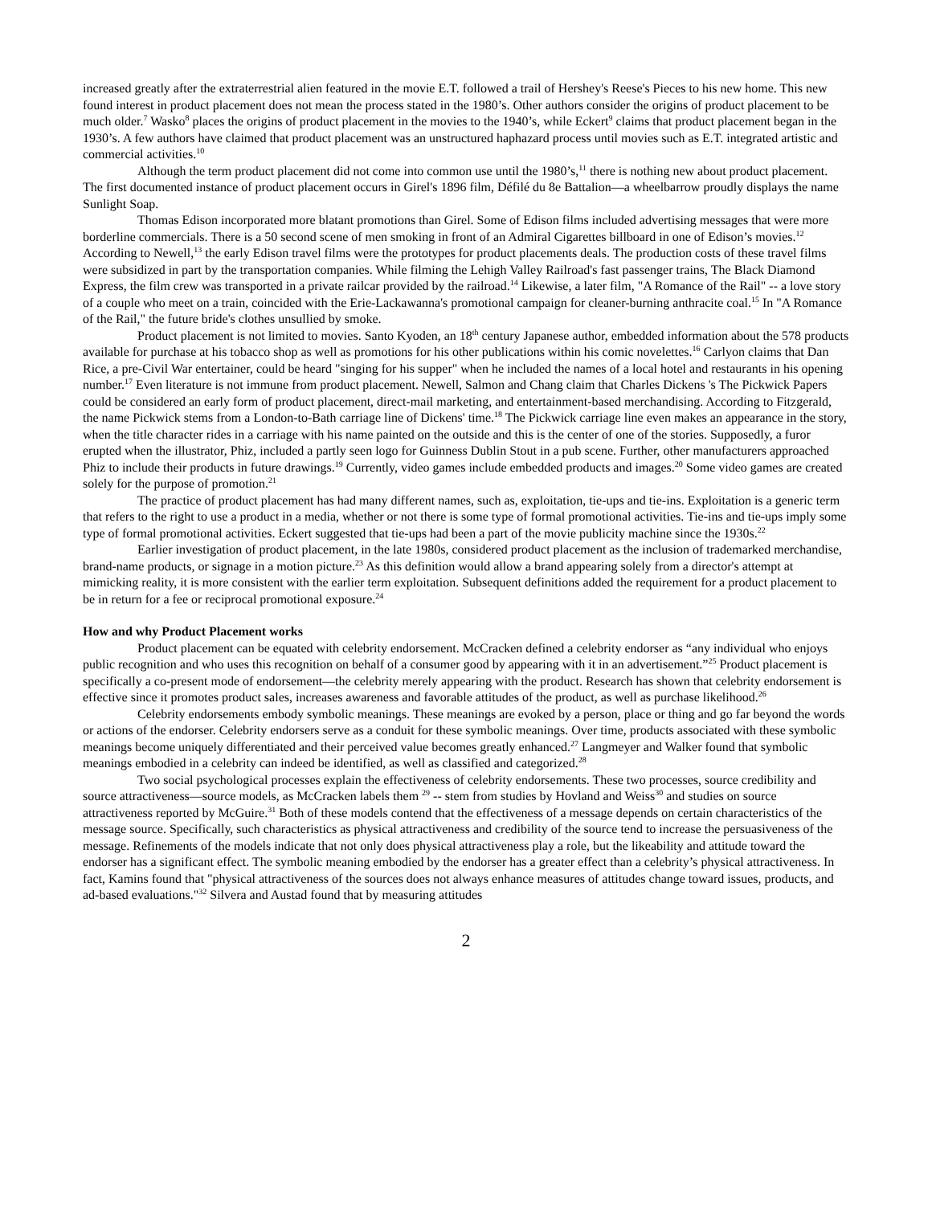increased greatly after the extraterrestrial alien featured in the movie E.T. followed a trail of Hershey's Reese's Pieces to his new home. This new found interest in product placement does not mean the process stated in the 1980’s. Other authors consider the origins of product placement to be much older.<sup>7</sup> Wasko<sup>8</sup> places the origins of product placement in the movies to the 1940’s, while Eckert<sup>9</sup> claims that product placement began in the 1930’s. A few authors have claimed that product placement was an unstructured haphazard process until movies such as E.T. integrated artistic and commercial activities.<sup>10</sup>
Although the term product placement did not come into common use until the 1980’s,<sup>11</sup> there is nothing new about product placement. The first documented instance of product placement occurs in Girel's 1896 film, Défilé du 8e Battalion—a wheelbarrow proudly displays the name Sunlight Soap.
Thomas Edison incorporated more blatant promotions than Girel. Some of Edison films included advertising messages that were more borderline commercials. There is a 50 second scene of men smoking in front of an Admiral Cigarettes billboard in one of Edison’s movies.<sup>12</sup> According to Newell,<sup>13</sup> the early Edison travel films were the prototypes for product placements deals. The production costs of these travel films were subsidized in part by the transportation companies. While filming the Lehigh Valley Railroad's fast passenger trains, The Black Diamond Express, the film crew was transported in a private railcar provided by the railroad.<sup>14</sup> Likewise, a later film, "A Romance of the Rail" -- a love story of a couple who meet on a train, coincided with the Erie-Lackawanna's promotional campaign for cleaner-burning anthracite coal.<sup>15</sup> In "A Romance of the Rail," the future bride's clothes unsullied by smoke.
Product placement is not limited to movies. Santo Kyoden, an 18<sup>th</sup> century Japanese author, embedded information about the 578 products available for purchase at his tobacco shop as well as promotions for his other publications within his comic novelettes.<sup>16</sup> Carlyon claims that Dan Rice, a pre-Civil War entertainer, could be heard "singing for his supper" when he included the names of a local hotel and restaurants in his opening number.<sup>17</sup> Even literature is not immune from product placement. Newell, Salmon and Chang claim that Charles Dickens 's The Pickwick Papers could be considered an early form of product placement, direct-mail marketing, and entertainment-based merchandising. According to Fitzgerald, the name Pickwick stems from a London-to-Bath carriage line of Dickens' time.<sup>18</sup> The Pickwick carriage line even makes an appearance in the story, when the title character rides in a carriage with his name painted on the outside and this is the center of one of the stories. Supposedly, a furor erupted when the illustrator, Phiz, included a partly seen logo for Guinness Dublin Stout in a pub scene. Further, other manufacturers approached Phiz to include their products in future drawings.<sup>19</sup> Currently, video games include embedded products and images.<sup>20</sup> Some video games are created solely for the purpose of promotion.<sup>21</sup>
The practice of product placement has had many different names, such as, exploitation, tie-ups and tie-ins. Exploitation is a generic term that refers to the right to use a product in a media, whether or not there is some type of formal promotional activities. Tie-ins and tie-ups imply some type of formal promotional activities. Eckert suggested that tie-ups had been a part of the movie publicity machine since the 1930s.<sup>22</sup>
Earlier investigation of product placement, in the late 1980s, considered product placement as the inclusion of trademarked merchandise, brand-name products, or signage in a motion picture.<sup>23</sup> As this definition would allow a brand appearing solely from a director's attempt at mimicking reality, it is more consistent with the earlier term exploitation. Subsequent definitions added the requirement for a product placement to be in return for a fee or reciprocal promotional exposure.<sup>24</sup>
How and why Product Placement works
Product placement can be equated with celebrity endorsement. McCracken defined a celebrity endorser as “any individual who enjoys public recognition and who uses this recognition on behalf of a consumer good by appearing with it in an advertisement.”<sup>25</sup> Product placement is specifically a co-present mode of endorsement—the celebrity merely appearing with the product. Research has shown that celebrity endorsement is effective since it promotes product sales, increases awareness and favorable attitudes of the product, as well as purchase likelihood.<sup>26</sup>
Celebrity endorsements embody symbolic meanings. These meanings are evoked by a person, place or thing and go far beyond the words or actions of the endorser. Celebrity endorsers serve as a conduit for these symbolic meanings. Over time, products associated with these symbolic meanings become uniquely differentiated and their perceived value becomes greatly enhanced.<sup>27</sup> Langmeyer and Walker found that symbolic meanings embodied in a celebrity can indeed be identified, as well as classified and categorized.<sup>28</sup>
Two social psychological processes explain the effectiveness of celebrity endorsements. These two processes, source credibility and source attractiveness—source models, as McCracken labels them <sup>29</sup> -- stem from studies by Hovland and Weiss<sup>30</sup> and studies on source attractiveness reported by McGuire.<sup>31</sup> Both of these models contend that the effectiveness of a message depends on certain characteristics of the message source. Specifically, such characteristics as physical attractiveness and credibility of the source tend to increase the persuasiveness of the message. Refinements of the models indicate that not only does physical attractiveness play a role, but the likeability and attitude toward the endorser has a significant effect. The symbolic meaning embodied by the endorser has a greater effect than a celebrity’s physical attractiveness. In fact, Kamins found that "physical attractiveness of the sources does not always enhance measures of attitudes change toward issues, products, and ad-based evaluations."<sup>32</sup> Silvera and Austad found that by measuring attitudes
2